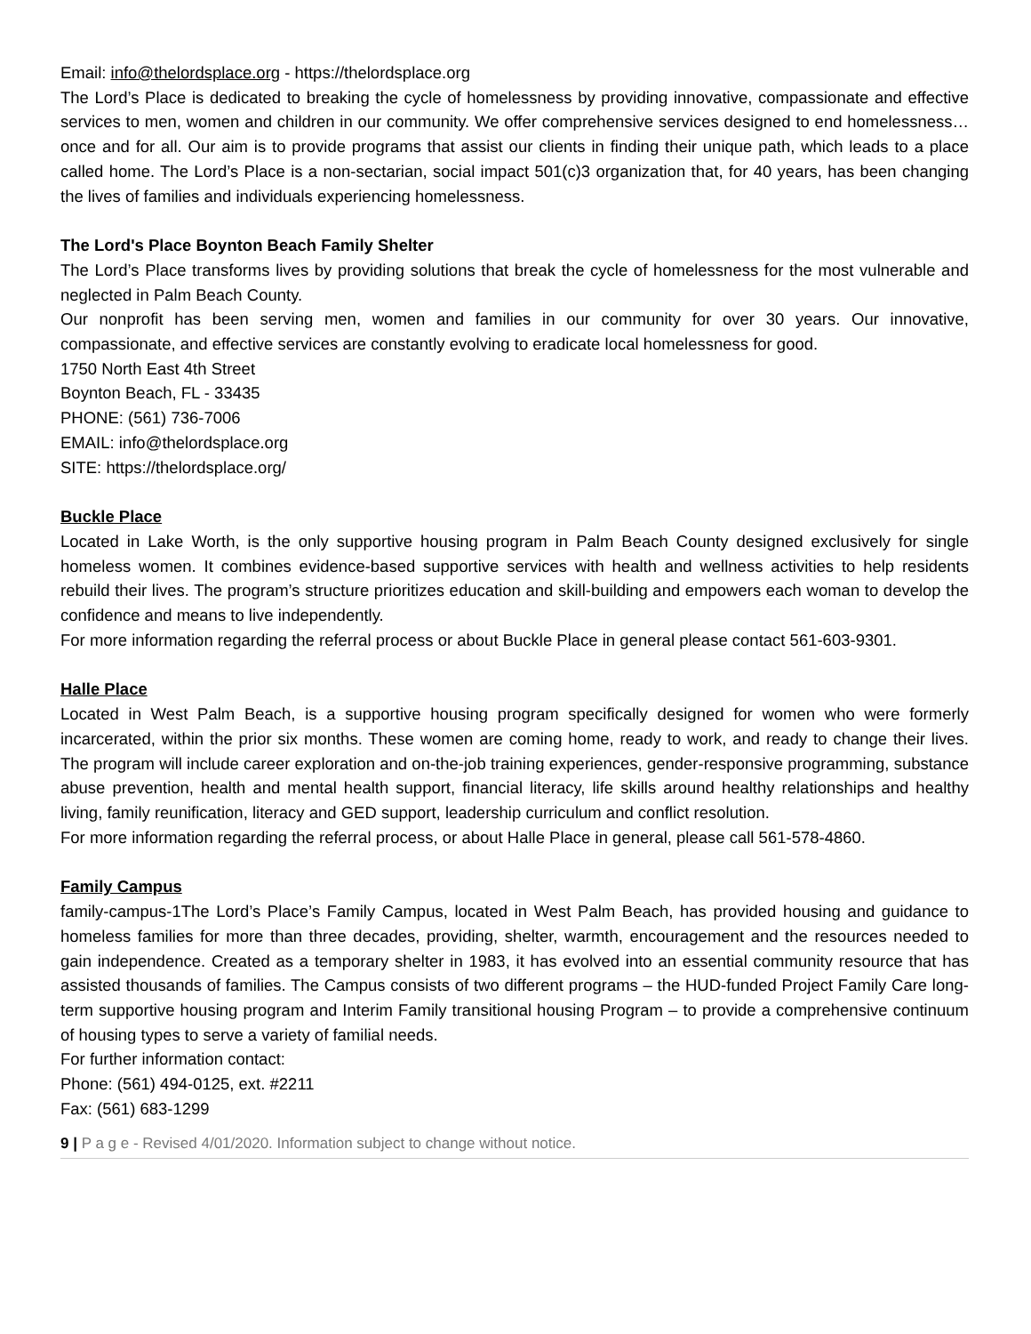Email: info@thelordsplace.org - https://thelordsplace.org
The Lord’s Place is dedicated to breaking the cycle of homelessness by providing innovative, compassionate and effective services to men, women and children in our community. We offer comprehensive services designed to end homelessness… once and for all. Our aim is to provide programs that assist our clients in finding their unique path, which leads to a place called home. The Lord’s Place is a non-sectarian, social impact 501(c)3 organization that, for 40 years, has been changing the lives of families and individuals experiencing homelessness.
The Lord's Place Boynton Beach Family Shelter
The Lord’s Place transforms lives by providing solutions that break the cycle of homelessness for the most vulnerable and neglected in Palm Beach County.
Our nonprofit has been serving men, women and families in our community for over 30 years. Our innovative, compassionate, and effective services are constantly evolving to eradicate local homelessness for good.
1750 North East 4th Street
Boynton Beach, FL - 33435
PHONE: (561) 736-7006
EMAIL: info@thelordsplace.org
SITE: https://thelordsplace.org/
Buckle Place
Located in Lake Worth, is the only supportive housing program in Palm Beach County designed exclusively for single homeless women. It combines evidence-based supportive services with health and wellness activities to help residents rebuild their lives. The program’s structure prioritizes education and skill-building and empowers each woman to develop the confidence and means to live independently.
For more information regarding the referral process or about Buckle Place in general please contact 561-603-9301.
Halle Place
Located in West Palm Beach, is a supportive housing program specifically designed for women who were formerly incarcerated, within the prior six months. These women are coming home, ready to work, and ready to change their lives. The program will include career exploration and on-the-job training experiences, gender-responsive programming, substance abuse prevention, health and mental health support, financial literacy, life skills around healthy relationships and healthy living, family reunification, literacy and GED support, leadership curriculum and conflict resolution.
For more information regarding the referral process, or about Halle Place in general, please call 561-578-4860.
Family Campus
family-campus-1The Lord’s Place’s Family Campus, located in West Palm Beach, has provided housing and guidance to homeless families for more than three decades, providing, shelter, warmth, encouragement and the resources needed to gain independence. Created as a temporary shelter in 1983, it has evolved into an essential community resource that has assisted thousands of families. The Campus consists of two different programs – the HUD-funded Project Family Care long-term supportive housing program and Interim Family transitional housing Program – to provide a comprehensive continuum of housing types to serve a variety of familial needs.
For further information contact:
Phone: (561) 494-0125, ext. #2211
Fax: (561) 683-1299
9 | P a g e - Revised 4/01/2020. Information subject to change without notice.